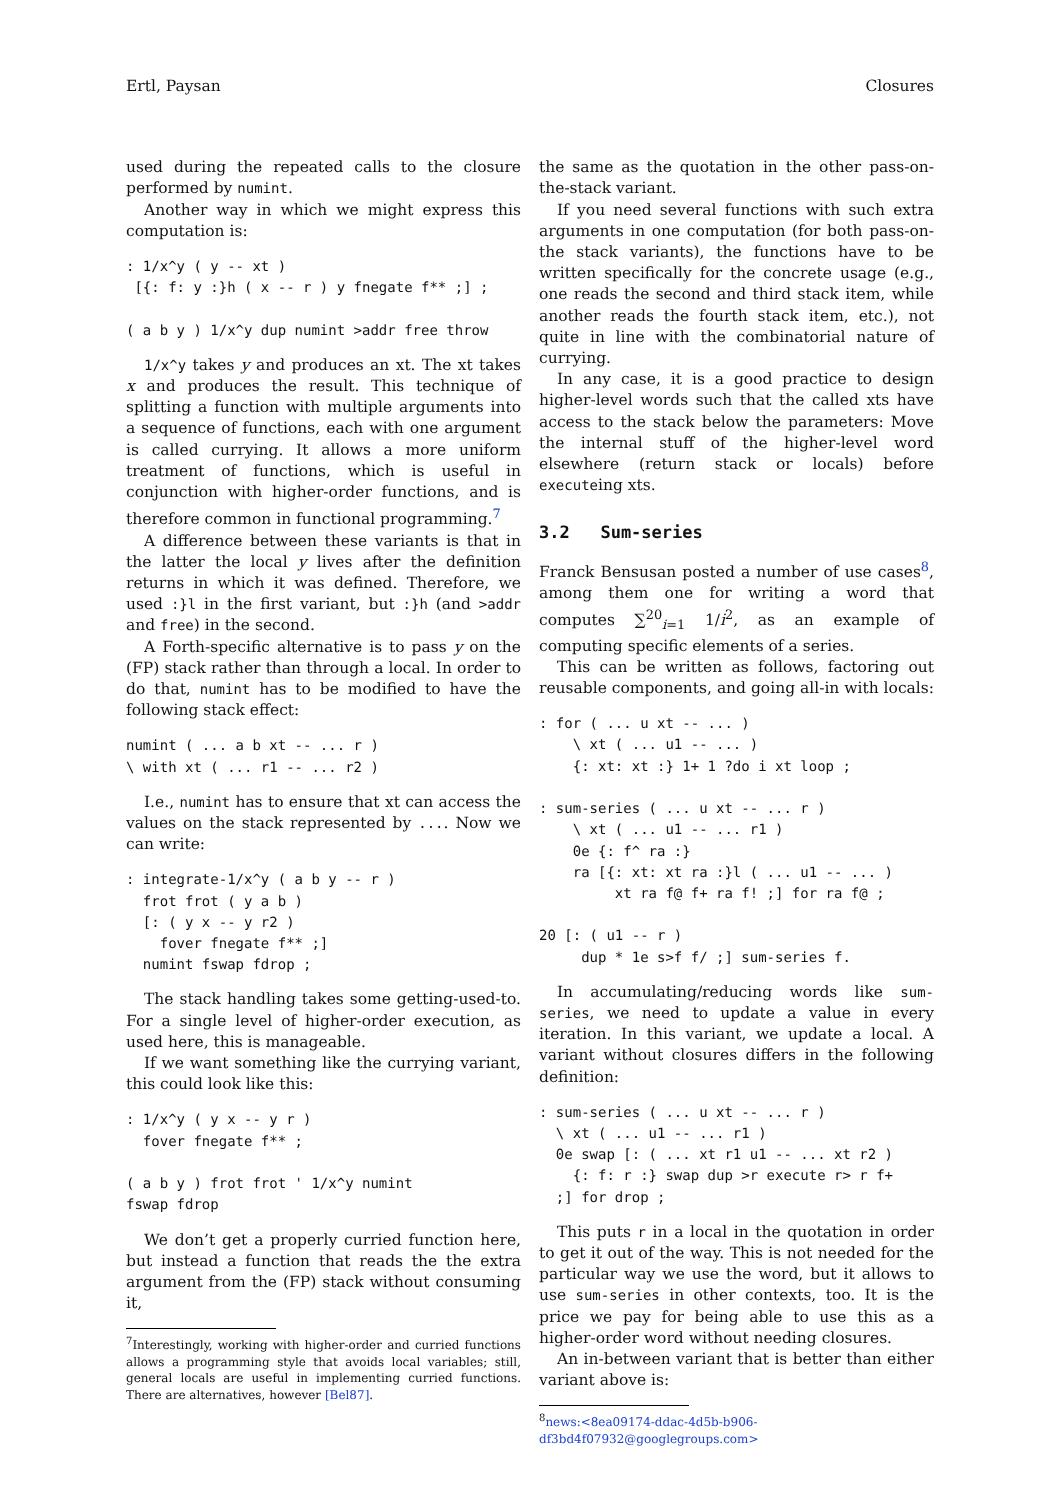Ertl, Paysan Closures
used during the repeated calls to the closure performed by numint.
Another way in which we might express this computation is:
: 1/x^y ( y -- xt )
 [{: f: y :}h ( x -- r ) y fnegate f** ;] ;

( a b y ) 1/x^y dup numint >addr free throw
1/x^y takes y and produces an xt. The xt takes x and produces the result. This technique of splitting a function with multiple arguments into a sequence of functions, each with one argument is called currying. It allows a more uniform treatment of functions, which is useful in conjunction with higher-order functions, and is therefore common in functional programming.<sup>7</sup>
A difference between these variants is that in the latter the local y lives after the definition returns in which it was defined. Therefore, we used :}l in the first variant, but :}h (and >addr and free) in the second.
A Forth-specific alternative is to pass y on the (FP) stack rather than through a local. In order to do that, numint has to be modified to have the following stack effect:
numint ( ... a b xt -- ... r )
\ with xt ( ... r1 -- ... r2 )
I.e., numint has to ensure that xt can access the values on the stack represented by .... Now we can write:
: integrate-1/x^y ( a b y -- r )
  frot frot ( y a b )
  [: ( y x -- y r2 )
    fover fnegate f** ;]
  numint fswap fdrop ;
The stack handling takes some getting-used-to. For a single level of higher-order execution, as used here, this is manageable.
If we want something like the currying variant, this could look like this:
: 1/x^y ( y x -- y r )
  fover fnegate f** ;

( a b y ) frot frot ' 1/x^y numint
fswap fdrop
We don’t get a properly curried function here, but instead a function that reads the the extra argument from the (FP) stack without consuming it,
<sup>7</sup> Interestingly, working with higher-order and curried functions allows a programming style that avoids local variables; still, general locals are useful in implementing curried functions. There are alternatives, however [Bel87].
the same as the quotation in the other pass-on-the-stack variant.
If you need several functions with such extra arguments in one computation (for both pass-on-the stack variants), the functions have to be written specifically for the concrete usage (e.g., one reads the second and third stack item, while another reads the fourth stack item, etc.), not quite in line with the combinatorial nature of currying.
In any case, it is a good practice to design higher-level words such that the called xts have access to the stack below the parameters: Move the internal stuff of the higher-level word elsewhere (return stack or locals) before executeing xts.
3.2 Sum-series
Franck Bensusan posted a number of use cases<sup>8</sup>, among them one for writing a word that computes ∑<sup>20</sup><sub>i=1</sub> 1/i<sup>2</sup>, as an example of computing specific elements of a series.
This can be written as follows, factoring out reusable components, and going all-in with locals:
: for ( ... u xt -- ... )
    \ xt ( ... u1 -- ... )
    {: xt: xt :} 1+ 1 ?do i xt loop ;

: sum-series ( ... u xt -- ... r )
    \ xt ( ... u1 -- ... r1 )
    0e {: f^ ra :}
    ra [{: xt: xt ra :}l ( ... u1 -- ... )
         xt ra f@ f+ ra f! ;] for ra f@ ;

20 [: ( u1 -- r )
     dup * 1e s>f f/ ;] sum-series f.
In accumulating/reducing words like sum-series, we need to update a value in every iteration. In this variant, we update a local. A variant without closures differs in the following definition:
: sum-series ( ... u xt -- ... r )
  \ xt ( ... u1 -- ... r1 )
  0e swap [: ( ... xt r1 u1 -- ... xt r2 )
    {: f: r :} swap dup >r execute r> r f+
  ;] for drop ;
This puts r in a local in the quotation in order to get it out of the way. This is not needed for the particular way we use the word, but it allows to use sum-series in other contexts, too. It is the price we pay for being able to use this as a higher-order word without needing closures.
An in-between variant that is better than either variant above is:
<sup>8</sup> news:<8ea09174-ddac-4d5b-b906-df3bd4f07932@googlegroups.com>